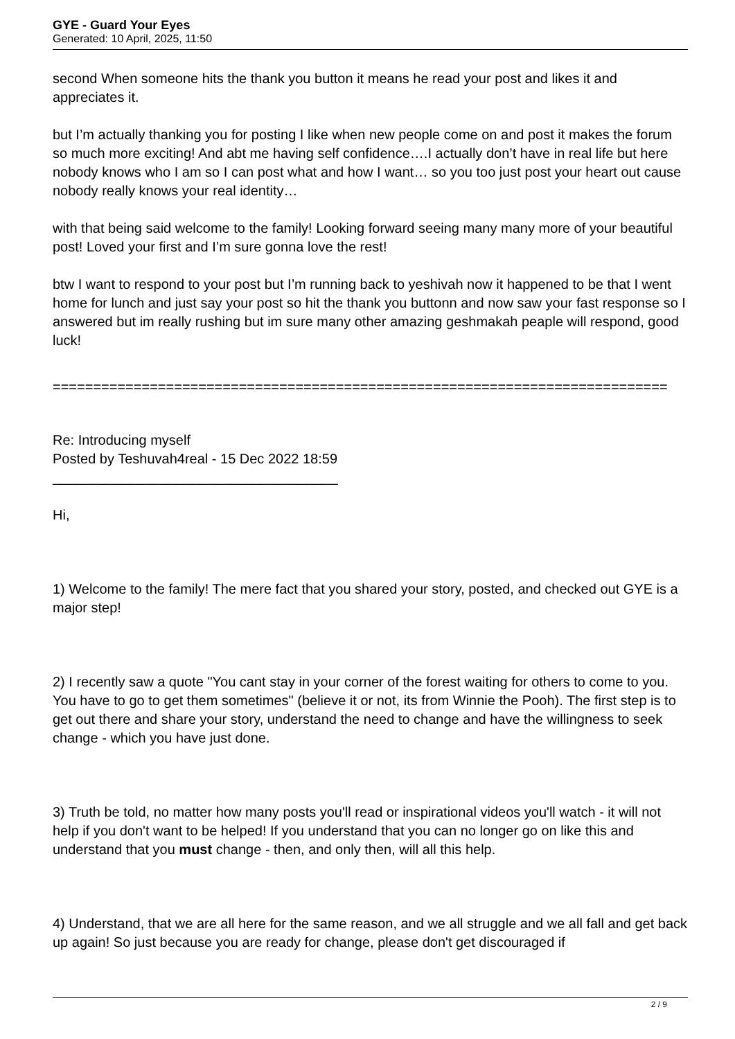GYE - Guard Your Eyes
Generated: 10 April, 2025, 11:50
second When someone hits the thank you button it means he read your post and likes it and appreciates it.
but I’m actually thanking you for posting I like when new people come on and post it makes the forum so much more exciting! And abt me having self confidence….I actually don’t have in real life but here nobody knows who I am so I can post what and how I want… so you too just post your heart out cause nobody really knows your real identity…
with that being said welcome to the family! Looking forward seeing many many more of your beautiful post! Loved your first and I’m sure gonna love the rest!
btw I want to respond to your post but I’m running back to yeshivah now it happened to be that I went home for lunch and just say your post so hit the thank you buttonn and now saw your fast response so I answered but im really rushing but im sure many other amazing geshmakah peaple will respond, good luck!
============================================================================
Re: Introducing myself
Posted by Teshuvah4real - 15 Dec 2022 18:59
_____________________________________
Hi,
1) Welcome to the family! The mere fact that you shared your story, posted, and checked out GYE is a major step!
2) I recently saw a quote "You cant stay in your corner of the forest waiting for others to come to you. You have to go to get them sometimes" (believe it or not, its from Winnie the Pooh). The first step is to get out there and share your story, understand the need to change and have the willingness to seek change - which you have just done.
3) Truth be told, no matter how many posts you'll read or inspirational videos you'll watch - it will not help if you don't want to be helped! If you understand that you can no longer go on like this and understand that you must change - then, and only then, will all this help.
4) Understand, that we are all here for the same reason, and we all struggle and we all fall and get back up again! So just because you are ready for change, please don't get discouraged if
2 / 9